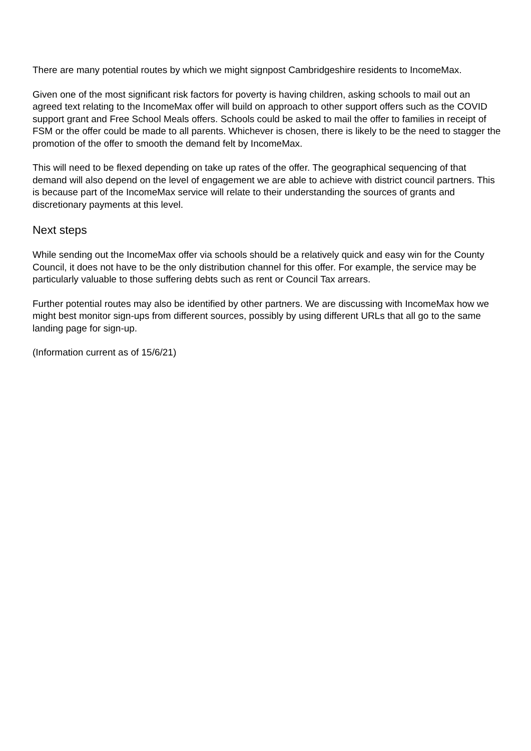There are many potential routes by which we might signpost Cambridgeshire residents to IncomeMax.
Given one of the most significant risk factors for poverty is having children, asking schools to mail out an agreed text relating to the IncomeMax offer will build on approach to other support offers such as the COVID support grant and Free School Meals offers. Schools could be asked to mail the offer to families in receipt of FSM or the offer could be made to all parents. Whichever is chosen, there is likely to be the need to stagger the promotion of the offer to smooth the demand felt by IncomeMax.
This will need to be flexed depending on take up rates of the offer. The geographical sequencing of that demand will also depend on the level of engagement we are able to achieve with district council partners. This is because part of the IncomeMax service will relate to their understanding the sources of grants and discretionary payments at this level.
Next steps
While sending out the IncomeMax offer via schools should be a relatively quick and easy win for the County Council, it does not have to be the only distribution channel for this offer. For example, the service may be particularly valuable to those suffering debts such as rent or Council Tax arrears.
Further potential routes may also be identified by other partners. We are discussing with IncomeMax how we might best monitor sign-ups from different sources, possibly by using different URLs that all go to the same landing page for sign-up.
(Information current as of 15/6/21)